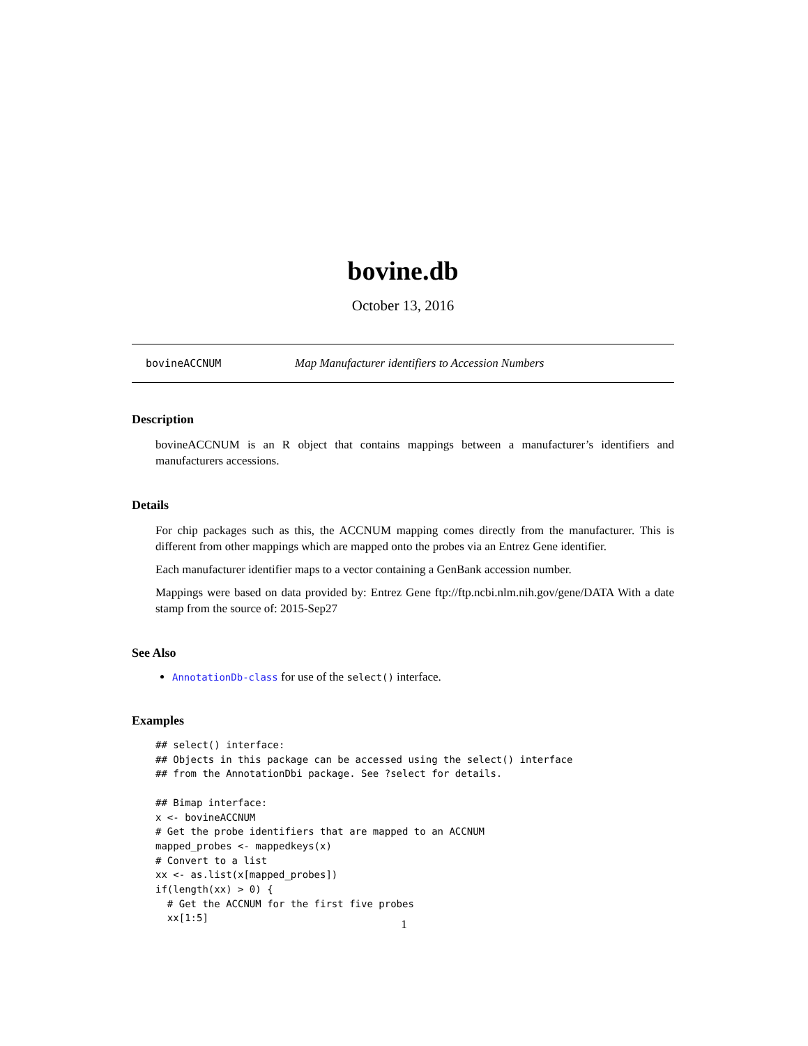bovine.db
October 13, 2016
bovineACCNUM Map Manufacturer identifiers to Accession Numbers
Description
bovineACCNUM is an R object that contains mappings between a manufacturer’s identifiers and manufacturers accessions.
Details
For chip packages such as this, the ACCNUM mapping comes directly from the manufacturer. This is different from other mappings which are mapped onto the probes via an Entrez Gene identifier.
Each manufacturer identifier maps to a vector containing a GenBank accession number.
Mappings were based on data provided by: Entrez Gene ftp://ftp.ncbi.nlm.nih.gov/gene/DATA With a date stamp from the source of: 2015-Sep27
See Also
AnnotationDb-class for use of the select() interface.
Examples
## select() interface:
## Objects in this package can be accessed using the select() interface
## from the AnnotationDbi package. See ?select for details.

## Bimap interface:
x <- bovineACCNUM
# Get the probe identifiers that are mapped to an ACCNUM
mapped_probes <- mappedkeys(x)
# Convert to a list
xx <- as.list(x[mapped_probes])
if(length(xx) > 0) {
  # Get the ACCNUM for the first five probes
  xx[1:5]
1